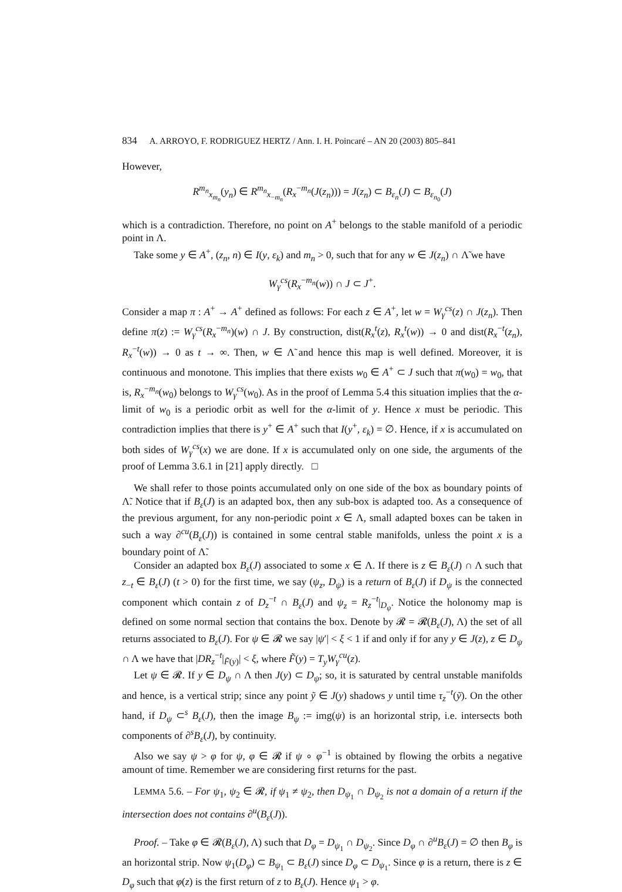834 A. ARROYO, F. RODRIGUEZ HERTZ / Ann. I. H. Poincaré – AN 20 (2003) 805–841
However,
R<sup>m<sub>n</sub></sup><sub>x<sub>m<sub>n</sub></sub></sub>(y<sub>n</sub>) ∈ R<sup>m<sub>n</sub></sup><sub>x<sub>−m<sub>n</sub></sub></sub>(R<sub>x</sub><sup>−m<sub>n</sub></sup>(J(z<sub>n</sub>))) = J(z<sub>n</sub>) ⊂ B<sub>ε<sub>n</sub></sub>(J) ⊂ B<sub>ε<sub>n<sub>0</sub></sub></sub>(J)
which is a contradiction. Therefore, no point on A<sup>+</sup> belongs to the stable manifold of a periodic point in Λ.
Take some y ∈ A<sup>+</sup>, (z<sub>n</sub>, n) ∈ I(y, ε<sub>k</sub>) and m<sub>n</sub> > 0, such that for any w ∈ J(z<sub>n</sub>) ∩ Λ̃ we have
W<sub>γ</sub><sup>cs</sup>(R<sub>x</sub><sup>−m<sub>n</sub></sup>(w)) ∩ J ⊂ J<sup>+</sup>.
Consider a map π : A<sup>+</sup> → A<sup>+</sup> defined as follows: For each z ∈ A<sup>+</sup>, let w = W<sub>γ</sub><sup>cs</sup>(z) ∩ J(z<sub>n</sub>). Then define π(z) := W<sub>γ</sub><sup>cs</sup>(R<sub>x</sub><sup>−m<sub>n</sub></sup>)(w) ∩ J. By construction, dist(R<sub>x</sub><sup>t</sup>(z), R<sub>x</sub><sup>t</sup>(w)) → 0 and dist(R<sub>x</sub><sup>−t</sup>(z<sub>n</sub>), R<sub>x</sub><sup>−t</sup>(w)) → 0 as t → ∞. Then, w ∈ Λ̃ and hence this map is well defined. Moreover, it is continuous and monotone. This implies that there exists w<sub>0</sub> ∈ A<sup>+</sup> ⊂ J such that π(w<sub>0</sub>) = w<sub>0</sub>, that is, R<sub>x</sub><sup>−m<sub>n</sub></sup>(w<sub>0</sub>) belongs to W<sub>γ</sub><sup>cs</sup>(w<sub>0</sub>). As in the proof of Lemma 5.4 this situation implies that the α-limit of w<sub>0</sub> is a periodic orbit as well for the α-limit of y. Hence x must be periodic. This contradiction implies that there is y<sup>+</sup> ∈ A<sup>+</sup> such that I(y<sup>+</sup>, ε<sub>k</sub>) = ∅. Hence, if x is accumulated on both sides of W<sub>γ</sub><sup>cs</sup>(x) we are done. If x is accumulated only on one side, the arguments of the proof of Lemma 3.6.1 in [21] apply directly. □
We shall refer to those points accumulated only on one side of the box as boundary points of Λ̃. Notice that if B<sub>ε</sub>(J) is an adapted box, then any sub-box is adapted too. As a consequence of the previous argument, for any non-periodic point x ∈ Λ, small adapted boxes can be taken in such a way ∂<sup>cu</sup>(B<sub>ε</sub>(J)) is contained in some central stable manifolds, unless the point x is a boundary point of Λ̃.
Consider an adapted box B<sub>ε</sub>(J) associated to some x ∈ Λ. If there is z ∈ B<sub>ε</sub>(J) ∩ Λ such that z<sub>−t</sub> ∈ B<sub>ε</sub>(J) (t > 0) for the first time, we say (ψ<sub>z</sub>, D<sub>ψ</sub>) is a return of B<sub>ε</sub>(J) if D<sub>ψ</sub> is the connected component which contain z of D<sub>z</sub><sup>−t</sup> ∩ B<sub>ε</sub>(J) and ψ<sub>z</sub> = R<sub>z</sub><sup>−t</sup>|<sub>D<sub>ψ</sub></sub>. Notice the holonomy map is defined on some normal section that contains the box. Denote by 𝓡 = 𝓡(B<sub>ε</sub>(J), Λ) the set of all returns associated to B<sub>ε</sub>(J). For ψ ∈ 𝓡 we say |ψ′| < ξ < 1 if and only if for any y ∈ J(z), z ∈ D<sub>ψ</sub> ∩ Λ we have that |DR<sub>z</sub><sup>−t</sup>|<sub>F̃(y)</sub>| < ξ, where F̃(y) = T<sub>y</sub>W<sub>γ</sub><sup>cu</sup>(z).
Let ψ ∈ 𝓡. If y ∈ D<sub>ψ</sub> ∩ Λ then J(y) ⊂ D<sub>ψ</sub>; so, it is saturated by central unstable manifolds and hence, is a vertical strip; since any point ỹ ∈ J(y) shadows y until time τ<sub>z</sub><sup>−t</sup>(ỹ). On the other hand, if D<sub>ψ</sub> ⊂<sup>s</sup> B<sub>ε</sub>(J), then the image B<sub>ψ</sub> := img(ψ) is an horizontal strip, i.e. intersects both components of ∂<sup>s</sup>B<sub>ε</sub>(J), by continuity.
Also we say ψ > φ for ψ, φ ∈ 𝓡 if ψ ∘ φ<sup>−1</sup> is obtained by flowing the orbits a negative amount of time. Remember we are considering first returns for the past.
LEMMA 5.6. – For ψ<sub>1</sub>, ψ<sub>2</sub> ∈ 𝓡, if ψ<sub>1</sub> ≠ ψ<sub>2</sub>, then D<sub>ψ<sub>1</sub></sub> ∩ D<sub>ψ<sub>2</sub></sub> is not a domain of a return if the intersection does not contains ∂<sup>u</sup>(B<sub>ε</sub>(J)).
Proof. – Take φ ∈ 𝓡(B<sub>ε</sub>(J), Λ) such that D<sub>φ</sub> = D<sub>ψ<sub>1</sub></sub> ∩ D<sub>ψ<sub>2</sub></sub>. Since D<sub>φ</sub> ∩ ∂<sup>u</sup>B<sub>ε</sub>(J) = ∅ then B<sub>φ</sub> is an horizontal strip. Now ψ<sub>1</sub>(D<sub>φ</sub>) ⊂ B<sub>ψ<sub>1</sub></sub> ⊂ B<sub>ε</sub>(J) since D<sub>φ</sub> ⊂ D<sub>ψ<sub>1</sub></sub>. Since φ is a return, there is z ∈ D<sub>φ</sub> such that φ(z) is the first return of z to B<sub>ε</sub>(J). Hence ψ<sub>1</sub> > φ.